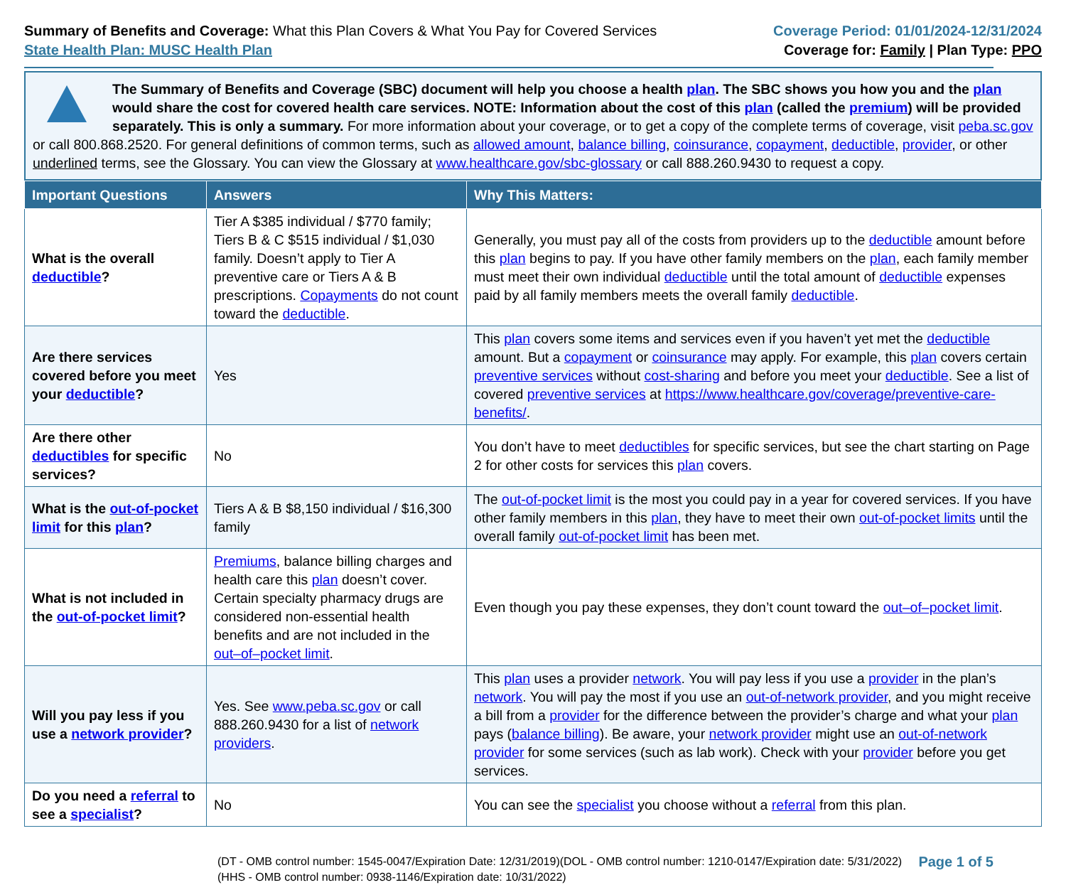Summary of Benefits and Coverage: What this Plan Covers & What You Pay for Covered Services
State Health Plan: MUSC Health Plan
Coverage Period: 01/01/2024-12/31/2024
Coverage for: Family | Plan Type: PPO
The Summary of Benefits and Coverage (SBC) document will help you choose a health plan. The SBC shows you how you and the plan would share the cost for covered health care services. NOTE: Information about the cost of this plan (called the premium) will be provided separately. This is only a summary. For more information about your coverage, or to get a copy of the complete terms of coverage, visit peba.sc.gov or call 800.868.2520. For general definitions of common terms, such as allowed amount, balance billing, coinsurance, copayment, deductible, provider, or other underlined terms, see the Glossary. You can view the Glossary at www.healthcare.gov/sbc-glossary or call 888.260.9430 to request a copy.
| Important Questions | Answers | Why This Matters: |
| --- | --- | --- |
| What is the overall deductible ? | Tier A $385 individual / $770 family; Tiers B & C $515 individual / $1,030 family. Doesn’t apply to Tier A preventive care or Tiers A & B prescriptions. Copayments do not count toward the deductible . | Generally, you must pay all of the costs from providers up to the deductible amount before this plan begins to pay. If you have other family members on the plan , each family member must meet their own individual deductible until the total amount of deductible expenses paid by all family members meets the overall family deductible . |
| Are there services covered before you meet your deductible ? | Yes | This plan covers some items and services even if you haven’t yet met the deductible amount. But a copayment or coinsurance may apply. For example, this plan covers certain preventive services without cost-sharing and before you meet your deductible . See a list of covered preventive services at https://www.healthcare.gov/coverage/preventive-care-benefits/ . |
| Are there other deductibles for specific services? | No | You don’t have to meet deductibles for specific services, but see the chart starting on Page 2 for other costs for services this plan covers. |
| What is the out-of-pocket limit for this plan ? | Tiers A & B $8,150 individual / $16,300 family | The out-of-pocket limit is the most you could pay in a year for covered services. If you have other family members in this plan , they have to meet their own out-of-pocket limits until the overall family out-of-pocket limit has been met. |
| What is not included in the out-of-pocket limit ? | Premiums , balance billing charges and health care this plan doesn’t cover. Certain specialty pharmacy drugs are considered non-essential health benefits and are not included in the out–of–pocket limit . | Even though you pay these expenses, they don’t count toward the out–of–pocket limit . |
| Will you pay less if you use a network provider ? | Yes. See www.peba.sc.gov or call 888.260.9430 for a list of network providers . | This plan uses a provider network . You will pay less if you use a provider in the plan’s network . You will pay the most if you use an out-of-network provider , and you might receive a bill from a provider for the difference between the provider’s charge and what your plan pays ( balance billing ). Be aware, your network provider might use an out-of-network provider for some services (such as lab work). Check with your provider before you get services. |
| Do you need a referral to see a specialist ? | No | You can see the specialist you choose without a referral from this plan. |
(DT - OMB control number: 1545-0047/Expiration Date: 12/31/2019)(DOL - OMB control number: 1210-0147/Expiration date: 5/31/2022)
(HHS - OMB control number: 0938-1146/Expiration date: 10/31/2022)
Page 1 of 5